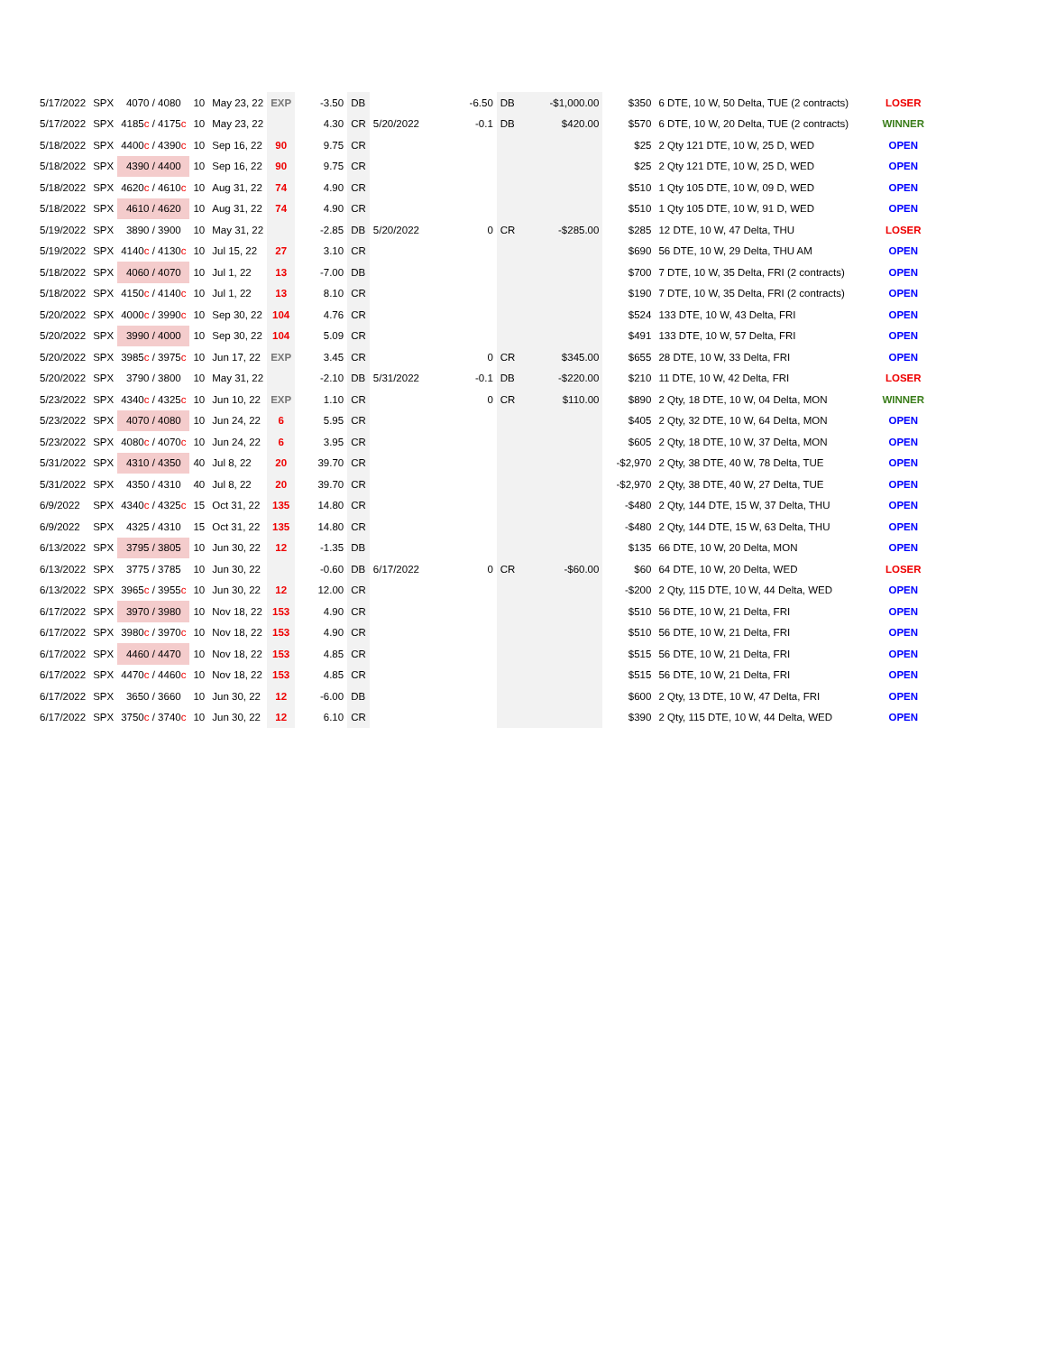| 5/17/2022 | SPX | 4070 / 4080 | 10 | May 23, 22 | EXP | -3.50 | DB | | -6.50 | DB | -$1,000.00 | $350 | 6 DTE, 10 W, 50 Delta, TUE (2 contracts) | LOSER |
| 5/17/2022 | SPX | 4185 c / 4175 c | 10 | May 23, 22 | | 4.30 | CR | 5/20/2022 | -0.1 | DB | $420.00 | $570 | 6 DTE, 10 W, 20 Delta, TUE (2 contracts) | WINNER |
| 5/18/2022 | SPX | 4400 c / 4390 c | 10 | Sep 16, 22 | 90 | 9.75 | CR | | | | | $25 | 2 Qty 121 DTE, 10 W, 25 D, WED | OPEN |
| 5/18/2022 | SPX | 4390 / 4400 | 10 | Sep 16, 22 | 90 | 9.75 | CR | | | | | $25 | 2 Qty 121 DTE, 10 W, 25 D, WED | OPEN |
| 5/18/2022 | SPX | 4620 c / 4610 c | 10 | Aug 31, 22 | 74 | 4.90 | CR | | | | | $510 | 1 Qty 105 DTE, 10 W, 09 D, WED | OPEN |
| 5/18/2022 | SPX | 4610 / 4620 | 10 | Aug 31, 22 | 74 | 4.90 | CR | | | | | $510 | 1 Qty 105 DTE, 10 W, 91 D, WED | OPEN |
| 5/19/2022 | SPX | 3890 / 3900 | 10 | May 31, 22 | | -2.85 | DB | 5/20/2022 | 0 | CR | -$285.00 | $285 | 12 DTE, 10 W, 47 Delta, THU | LOSER |
| 5/19/2022 | SPX | 4140 c / 4130 c | 10 | Jul 15, 22 | 27 | 3.10 | CR | | | | | $690 | 56 DTE, 10 W, 29 Delta, THU AM | OPEN |
| 5/18/2022 | SPX | 4060 / 4070 | 10 | Jul 1, 22 | 13 | -7.00 | DB | | | | | $700 | 7 DTE, 10 W, 35 Delta, FRI (2 contracts) | OPEN |
| 5/18/2022 | SPX | 4150 c / 4140 c | 10 | Jul 1, 22 | 13 | 8.10 | CR | | | | | $190 | 7 DTE, 10 W, 35 Delta, FRI (2 contracts) | OPEN |
| 5/20/2022 | SPX | 4000 c / 3990 c | 10 | Sep 30, 22 | 104 | 4.76 | CR | | | | | $524 | 133 DTE, 10 W, 43 Delta, FRI | OPEN |
| 5/20/2022 | SPX | 3990 / 4000 | 10 | Sep 30, 22 | 104 | 5.09 | CR | | | | | $491 | 133 DTE, 10 W, 57 Delta, FRI | OPEN |
| 5/20/2022 | SPX | 3985 c / 3975 c | 10 | Jun 17, 22 | EXP | 3.45 | CR | | 0 | CR | $345.00 | $655 | 28 DTE, 10 W, 33 Delta, FRI | OPEN |
| 5/20/2022 | SPX | 3790 / 3800 | 10 | May 31, 22 | | -2.10 | DB | 5/31/2022 | -0.1 | DB | -$220.00 | $210 | 11 DTE, 10 W, 42 Delta, FRI | LOSER |
| 5/23/2022 | SPX | 4340 c / 4325 c | 10 | Jun 10, 22 | EXP | 1.10 | CR | | 0 | CR | $110.00 | $890 | 2 Qty, 18 DTE, 10 W, 04 Delta, MON | WINNER |
| 5/23/2022 | SPX | 4070 / 4080 | 10 | Jun 24, 22 | 6 | 5.95 | CR | | | | | $405 | 2 Qty, 32 DTE, 10 W, 64 Delta, MON | OPEN |
| 5/23/2022 | SPX | 4080 c / 4070 c | 10 | Jun 24, 22 | 6 | 3.95 | CR | | | | | $605 | 2 Qty, 18 DTE, 10 W, 37 Delta, MON | OPEN |
| 5/31/2022 | SPX | 4310 / 4350 | 40 | Jul 8, 22 | 20 | 39.70 | CR | | | | | -$2,970 | 2 Qty, 38 DTE, 40 W, 78 Delta, TUE | OPEN |
| 5/31/2022 | SPX | 4350 / 4310 | 40 | Jul 8, 22 | 20 | 39.70 | CR | | | | | -$2,970 | 2 Qty, 38 DTE, 40 W, 27 Delta, TUE | OPEN |
| 6/9/2022 | SPX | 4340 c / 4325 c | 15 | Oct 31, 22 | 135 | 14.80 | CR | | | | | -$480 | 2 Qty, 144 DTE, 15 W, 37 Delta, THU | OPEN |
| 6/9/2022 | SPX | 4325 / 4310 | 15 | Oct 31, 22 | 135 | 14.80 | CR | | | | | -$480 | 2 Qty, 144 DTE, 15 W, 63 Delta, THU | OPEN |
| 6/13/2022 | SPX | 3795 / 3805 | 10 | Jun 30, 22 | 12 | -1.35 | DB | | | | | $135 | 66 DTE, 10 W, 20 Delta, MON | OPEN |
| 6/13/2022 | SPX | 3775 / 3785 | 10 | Jun 30, 22 | | -0.60 | DB | 6/17/2022 | 0 | CR | -$60.00 | $60 | 64 DTE, 10 W, 20 Delta, WED | LOSER |
| 6/13/2022 | SPX | 3965 c / 3955 c | 10 | Jun 30, 22 | 12 | 12.00 | CR | | | | | -$200 | 2 Qty, 115 DTE, 10 W, 44 Delta, WED | OPEN |
| 6/17/2022 | SPX | 3970 / 3980 | 10 | Nov 18, 22 | 153 | 4.90 | CR | | | | | $510 | 56 DTE, 10 W, 21 Delta, FRI | OPEN |
| 6/17/2022 | SPX | 3980 c / 3970 c | 10 | Nov 18, 22 | 153 | 4.90 | CR | | | | | $510 | 56 DTE, 10 W, 21 Delta, FRI | OPEN |
| 6/17/2022 | SPX | 4460 / 4470 | 10 | Nov 18, 22 | 153 | 4.85 | CR | | | | | $515 | 56 DTE, 10 W, 21 Delta, FRI | OPEN |
| 6/17/2022 | SPX | 4470 c / 4460 c | 10 | Nov 18, 22 | 153 | 4.85 | CR | | | | | $515 | 56 DTE, 10 W, 21 Delta, FRI | OPEN |
| 6/17/2022 | SPX | 3650 / 3660 | 10 | Jun 30, 22 | 12 | -6.00 | DB | | | | | $600 | 2 Qty, 13 DTE, 10 W, 47 Delta, FRI | OPEN |
| 6/17/2022 | SPX | 3750 c / 3740 c | 10 | Jun 30, 22 | 12 | 6.10 | CR | | | | | $390 | 2 Qty, 115 DTE, 10 W, 44 Delta, WED | OPEN |